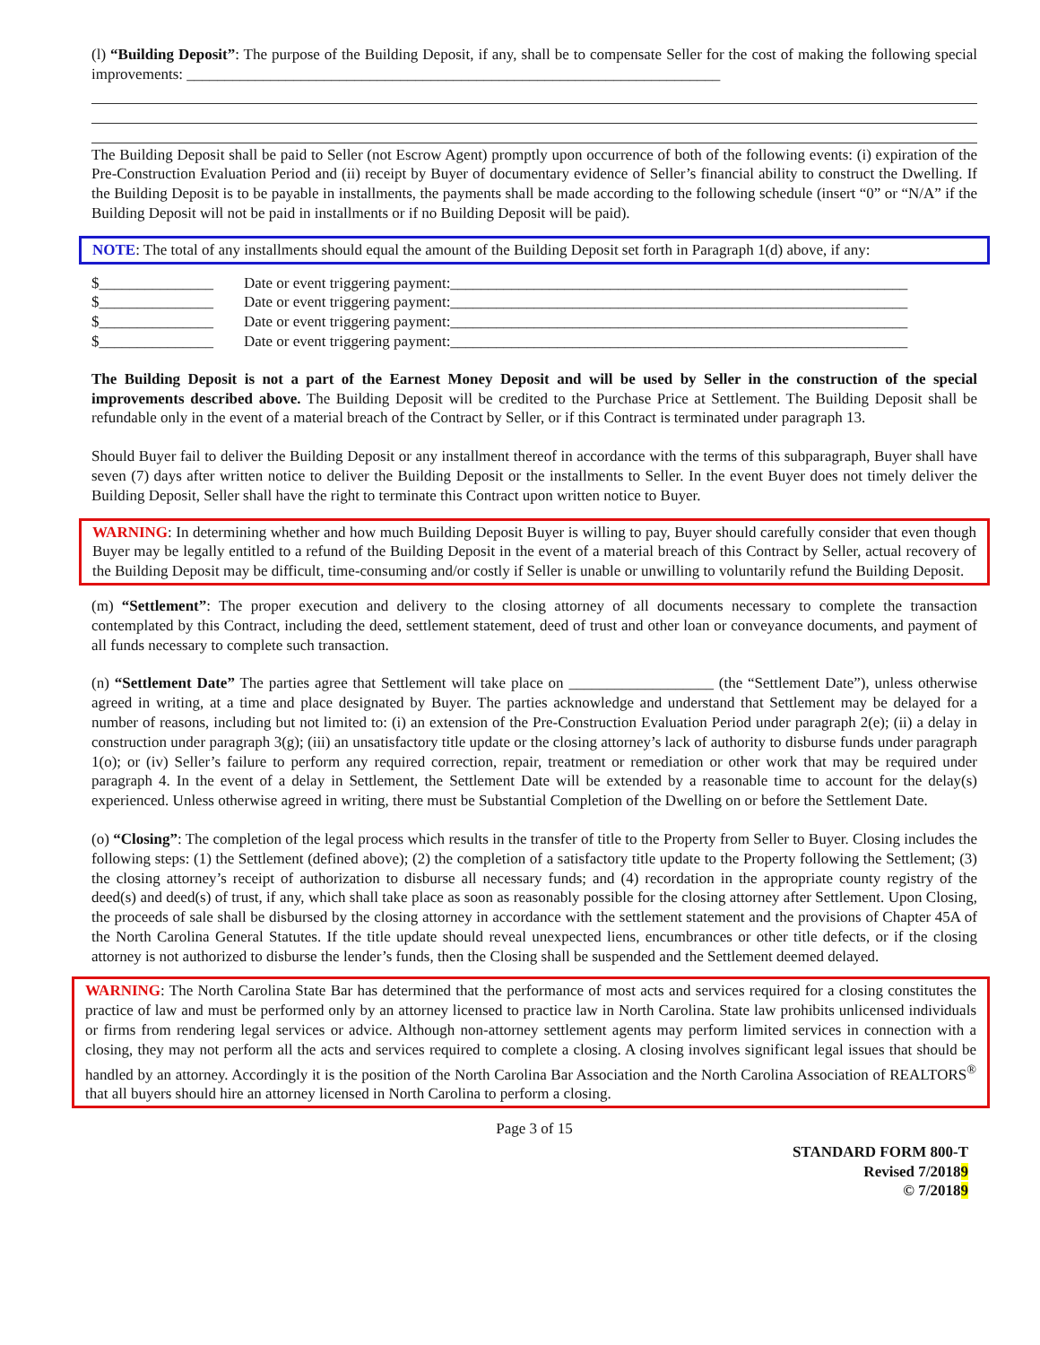(l) “Building Deposit”: The purpose of the Building Deposit, if any, shall be to compensate Seller for the cost of making the following special improvements: ______________________________________________________________________
The Building Deposit shall be paid to Seller (not Escrow Agent) promptly upon occurrence of both of the following events: (i) expiration of the Pre-Construction Evaluation Period and (ii) receipt by Buyer of documentary evidence of Seller’s financial ability to construct the Dwelling. If the Building Deposit is to be payable in installments, the payments shall be made according to the following schedule (insert “0” or “N/A” if the Building Deposit will not be paid in installments or if no Building Deposit will be paid).
NOTE: The total of any installments should equal the amount of the Building Deposit set forth in Paragraph 1(d) above, if any:
| $_______________ | Date or event triggering payment:____________________________________________________________ |
| $_______________ | Date or event triggering payment:____________________________________________________________ |
| $_______________ | Date or event triggering payment:____________________________________________________________ |
| $_______________ | Date or event triggering payment:____________________________________________________________ |
The Building Deposit is not a part of the Earnest Money Deposit and will be used by Seller in the construction of the special improvements described above. The Building Deposit will be credited to the Purchase Price at Settlement. The Building Deposit shall be refundable only in the event of a material breach of the Contract by Seller, or if this Contract is terminated under paragraph 13.
Should Buyer fail to deliver the Building Deposit or any installment thereof in accordance with the terms of this subparagraph, Buyer shall have seven (7) days after written notice to deliver the Building Deposit or the installments to Seller. In the event Buyer does not timely deliver the Building Deposit, Seller shall have the right to terminate this Contract upon written notice to Buyer.
WARNING: In determining whether and how much Building Deposit Buyer is willing to pay, Buyer should carefully consider that even though Buyer may be legally entitled to a refund of the Building Deposit in the event of a material breach of this Contract by Seller, actual recovery of the Building Deposit may be difficult, time-consuming and/or costly if Seller is unable or unwilling to voluntarily refund the Building Deposit.
(m) “Settlement”: The proper execution and delivery to the closing attorney of all documents necessary to complete the transaction contemplated by this Contract, including the deed, settlement statement, deed of trust and other loan or conveyance documents, and payment of all funds necessary to complete such transaction.
(n) “Settlement Date” The parties agree that Settlement will take place on ___________________ (the “Settlement Date”), unless otherwise agreed in writing, at a time and place designated by Buyer. The parties acknowledge and understand that Settlement may be delayed for a number of reasons, including but not limited to: (i) an extension of the Pre-Construction Evaluation Period under paragraph 2(e); (ii) a delay in construction under paragraph 3(g); (iii) an unsatisfactory title update or the closing attorney’s lack of authority to disburse funds under paragraph 1(o); or (iv) Seller’s failure to perform any required correction, repair, treatment or remediation or other work that may be required under paragraph 4. In the event of a delay in Settlement, the Settlement Date will be extended by a reasonable time to account for the delay(s) experienced. Unless otherwise agreed in writing, there must be Substantial Completion of the Dwelling on or before the Settlement Date.
(o) “Closing”: The completion of the legal process which results in the transfer of title to the Property from Seller to Buyer. Closing includes the following steps: (1) the Settlement (defined above); (2) the completion of a satisfactory title update to the Property following the Settlement; (3) the closing attorney’s receipt of authorization to disburse all necessary funds; and (4) recordation in the appropriate county registry of the deed(s) and deed(s) of trust, if any, which shall take place as soon as reasonably possible for the closing attorney after Settlement. Upon Closing, the proceeds of sale shall be disbursed by the closing attorney in accordance with the settlement statement and the provisions of Chapter 45A of the North Carolina General Statutes. If the title update should reveal unexpected liens, encumbrances or other title defects, or if the closing attorney is not authorized to disburse the lender’s funds, then the Closing shall be suspended and the Settlement deemed delayed.
WARNING: The North Carolina State Bar has determined that the performance of most acts and services required for a closing constitutes the practice of law and must be performed only by an attorney licensed to practice law in North Carolina. State law prohibits unlicensed individuals or firms from rendering legal services or advice. Although non-attorney settlement agents may perform limited services in connection with a closing, they may not perform all the acts and services required to complete a closing. A closing involves significant legal issues that should be handled by an attorney. Accordingly it is the position of the North Carolina Bar Association and the North Carolina Association of REALTORS<sup>®</sup> that all buyers should hire an attorney licensed in North Carolina to perform a closing.
Page 3 of 15
STANDARD FORM 800-T
Revised 7/20189
© 7/20189